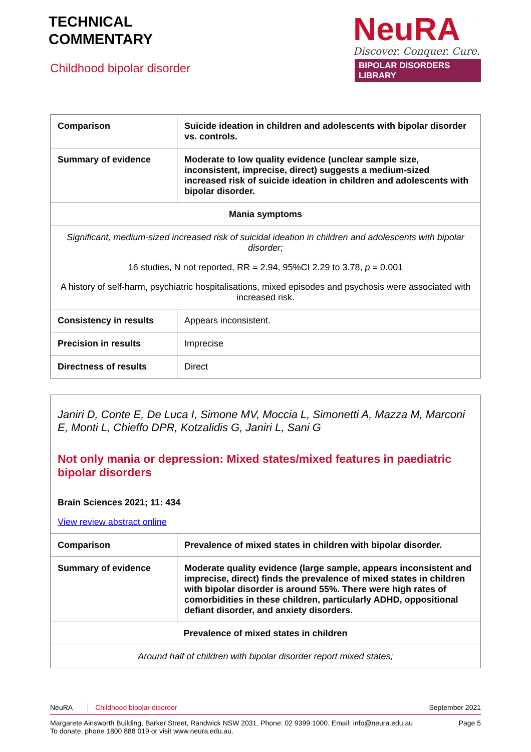TECHNICAL
COMMENTARY
Childhood bipolar disorder
NeuRA
Discover. Conquer. Cure.
BIPOLAR DISORDERS LIBRARY
| Comparison | Suicide ideation in children and adolescents with bipolar disorder vs. controls. |
| Summary of evidence | Moderate to low quality evidence (unclear sample size, inconsistent, imprecise, direct) suggests a medium-sized increased risk of suicide ideation in children and adolescents with bipolar disorder. |
| Mania symptoms | |
| Significant, medium-sized increased risk of suicidal ideation in children and adolescents with bipolar disorder; 16 studies, N not reported, RR = 2.94, 95%CI 2.29 to 3.78, p = 0.001 A history of self-harm, psychiatric hospitalisations, mixed episodes and psychosis were associated with increased risk. | |
| Consistency in results | Appears inconsistent. |
| Precision in results | Imprecise |
| Directness of results | Direct |
| Janiri D, Conte E, De Luca I, Simone MV, Moccia L, Simonetti A, Mazza M, Marconi E, Monti L, Chieffo DPR, Kotzalidis G, Janiri L, Sani G Not only mania or depression: Mixed states/mixed features in paediatric bipolar disorders Brain Sciences 2021; 11: 434 View review abstract online | |
| Comparison | Prevalence of mixed states in children with bipolar disorder. |
| Summary of evidence | Moderate quality evidence (large sample, appears inconsistent and imprecise, direct) finds the prevalence of mixed states in children with bipolar disorder is around 55%. There were high rates of comorbidities in these children, particularly ADHD, oppositional defiant disorder, and anxiety disorders. |
| Prevalence of mixed states in children | |
| Around half of children with bipolar disorder report mixed states; | |
NeuRA Childhood bipolar disorder September 2021
Margarete Ainsworth Building, Barker Street, Randwick NSW 2031. Phone: 02 9399 1000. Email: info@neura.edu.au
To donate, phone 1800 888 019 or visit www.neura.edu.au. Page 5